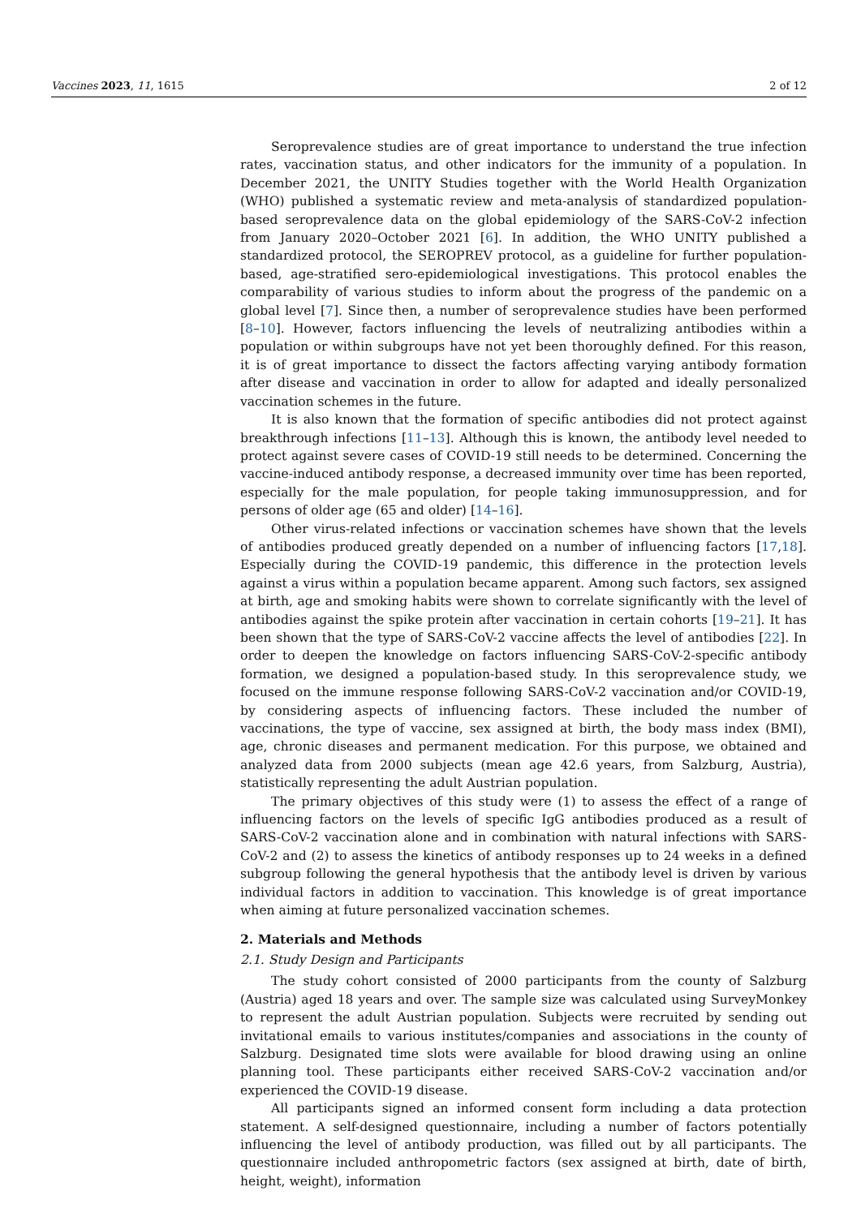Vaccines 2023, 11, 1615 2 of 12
Seroprevalence studies are of great importance to understand the true infection rates, vaccination status, and other indicators for the immunity of a population. In December 2021, the UNITY Studies together with the World Health Organization (WHO) published a systematic review and meta-analysis of standardized population-based seroprevalence data on the global epidemiology of the SARS-CoV-2 infection from January 2020–October 2021 [6]. In addition, the WHO UNITY published a standardized protocol, the SEROPREV protocol, as a guideline for further population-based, age-stratified sero-epidemiological investigations. This protocol enables the comparability of various studies to inform about the progress of the pandemic on a global level [7]. Since then, a number of seroprevalence studies have been performed [8–10]. However, factors influencing the levels of neutralizing antibodies within a population or within subgroups have not yet been thoroughly defined. For this reason, it is of great importance to dissect the factors affecting varying antibody formation after disease and vaccination in order to allow for adapted and ideally personalized vaccination schemes in the future.
It is also known that the formation of specific antibodies did not protect against breakthrough infections [11–13]. Although this is known, the antibody level needed to protect against severe cases of COVID-19 still needs to be determined. Concerning the vaccine-induced antibody response, a decreased immunity over time has been reported, especially for the male population, for people taking immunosuppression, and for persons of older age (65 and older) [14–16].
Other virus-related infections or vaccination schemes have shown that the levels of antibodies produced greatly depended on a number of influencing factors [17,18]. Especially during the COVID-19 pandemic, this difference in the protection levels against a virus within a population became apparent. Among such factors, sex assigned at birth, age and smoking habits were shown to correlate significantly with the level of antibodies against the spike protein after vaccination in certain cohorts [19–21]. It has been shown that the type of SARS-CoV-2 vaccine affects the level of antibodies [22]. In order to deepen the knowledge on factors influencing SARS-CoV-2-specific antibody formation, we designed a population-based study. In this seroprevalence study, we focused on the immune response following SARS-CoV-2 vaccination and/or COVID-19, by considering aspects of influencing factors. These included the number of vaccinations, the type of vaccine, sex assigned at birth, the body mass index (BMI), age, chronic diseases and permanent medication. For this purpose, we obtained and analyzed data from 2000 subjects (mean age 42.6 years, from Salzburg, Austria), statistically representing the adult Austrian population.
The primary objectives of this study were (1) to assess the effect of a range of influencing factors on the levels of specific IgG antibodies produced as a result of SARS-CoV-2 vaccination alone and in combination with natural infections with SARS-CoV-2 and (2) to assess the kinetics of antibody responses up to 24 weeks in a defined subgroup following the general hypothesis that the antibody level is driven by various individual factors in addition to vaccination. This knowledge is of great importance when aiming at future personalized vaccination schemes.
2. Materials and Methods
2.1. Study Design and Participants
The study cohort consisted of 2000 participants from the county of Salzburg (Austria) aged 18 years and over. The sample size was calculated using SurveyMonkey to represent the adult Austrian population. Subjects were recruited by sending out invitational emails to various institutes/companies and associations in the county of Salzburg. Designated time slots were available for blood drawing using an online planning tool. These participants either received SARS-CoV-2 vaccination and/or experienced the COVID-19 disease.
All participants signed an informed consent form including a data protection statement. A self-designed questionnaire, including a number of factors potentially influencing the level of antibody production, was filled out by all participants. The questionnaire included anthropometric factors (sex assigned at birth, date of birth, height, weight), information